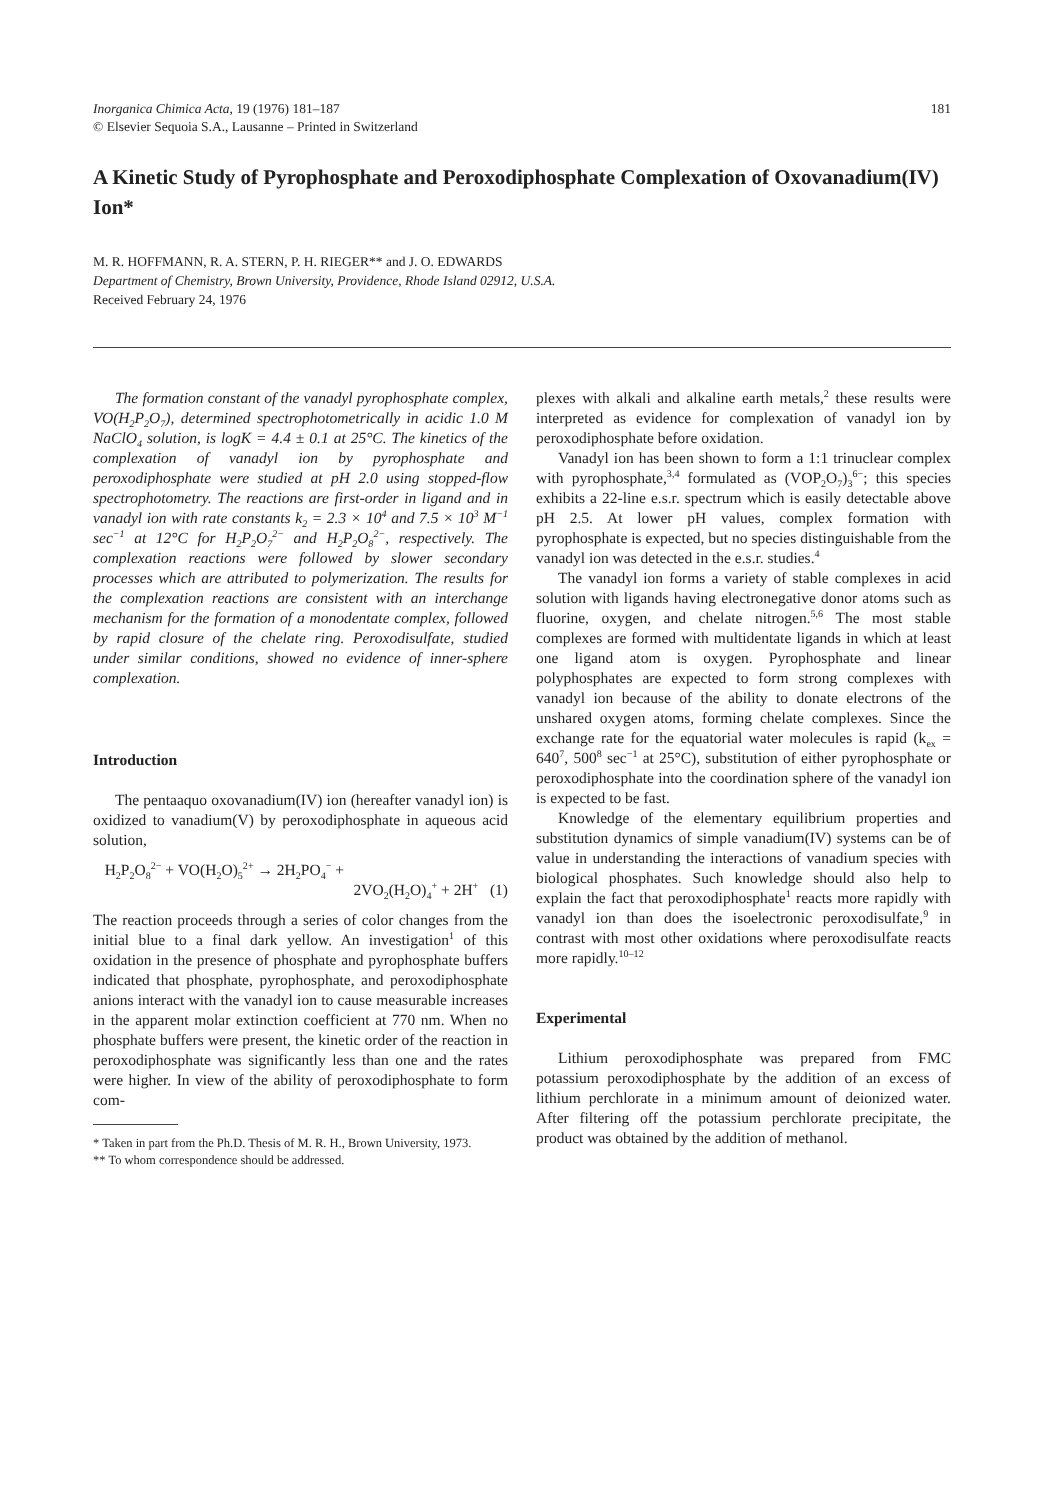Inorganica Chimica Acta, 19 (1976) 181–187
© Elsevier Sequoia S.A., Lausanne – Printed in Switzerland
181
A Kinetic Study of Pyrophosphate and Peroxodiphosphate Complexation of Oxovanadium(IV) Ion*
M. R. HOFFMANN, R. A. STERN, P. H. RIEGER** and J. O. EDWARDS
Department of Chemistry, Brown University, Providence, Rhode Island 02912, U.S.A.
Received February 24, 1976
The formation constant of the vanadyl pyrophosphate complex, VO(H<sub>2</sub>P<sub>2</sub>O<sub>7</sub>), determined spectrophotometrically in acidic 1.0 M NaClO<sub>4</sub> solution, is logK = 4.4 ± 0.1 at 25°C. The kinetics of the complexation of vanadyl ion by pyrophosphate and peroxodiphosphate were studied at pH 2.0 using stopped-flow spectrophotometry. The reactions are first-order in ligand and in vanadyl ion with rate constants k<sub>2</sub> = 2.3 × 10<sup>4</sup> and 7.5 × 10<sup>3</sup> M<sup>−1</sup> sec<sup>−1</sup> at 12°C for H<sub>2</sub>P<sub>2</sub>O<sub>7</sub><sup>2−</sup> and H<sub>2</sub>P<sub>2</sub>O<sub>8</sub><sup>2−</sup>, respectively. The complexation reactions were followed by slower secondary processes which are attributed to polymerization. The results for the complexation reactions are consistent with an interchange mechanism for the formation of a monodentate complex, followed by rapid closure of the chelate ring. Peroxodisulfate, studied under similar conditions, showed no evidence of inner-sphere complexation.
Introduction
The pentaaquo oxovanadium(IV) ion (hereafter vanadyl ion) is oxidized to vanadium(V) by peroxodiphosphate in aqueous acid solution,
H<sub>2</sub>P<sub>2</sub>O<sub>8</sub><sup>2−</sup> + VO(H<sub>2</sub>O)<sub>5</sub><sup>2+</sup> → 2H<sub>2</sub>PO<sub>4</sub><sup>−</sup> +
2VO<sub>2</sub>(H<sub>2</sub>O)<sub>4</sub><sup>+</sup> + 2H<sup>+</sup> (1)
The reaction proceeds through a series of color changes from the initial blue to a final dark yellow. An investigation<sup>1</sup> of this oxidation in the presence of phosphate and pyrophosphate buffers indicated that phosphate, pyrophosphate, and peroxodiphosphate anions interact with the vanadyl ion to cause measurable increases in the apparent molar extinction coefficient at 770 nm. When no phosphate buffers were present, the kinetic order of the reaction in peroxodiphosphate was significantly less than one and the rates were higher. In view of the ability of peroxodiphosphate to form com-
* Taken in part from the Ph.D. Thesis of M. R. H., Brown University, 1973.
** To whom correspondence should be addressed.
plexes with alkali and alkaline earth metals,<sup>2</sup> these results were interpreted as evidence for complexation of vanadyl ion by peroxodiphosphate before oxidation.
Vanadyl ion has been shown to form a 1:1 trinuclear complex with pyrophosphate,<sup>3,4</sup> formulated as (VOP<sub>2</sub>O<sub>7</sub>)<sub>3</sub><sup>6−</sup>; this species exhibits a 22-line e.s.r. spectrum which is easily detectable above pH 2.5. At lower pH values, complex formation with pyrophosphate is expected, but no species distinguishable from the vanadyl ion was detected in the e.s.r. studies.<sup>4</sup>
The vanadyl ion forms a variety of stable complexes in acid solution with ligands having electronegative donor atoms such as fluorine, oxygen, and chelate nitrogen.<sup>5,6</sup> The most stable complexes are formed with multidentate ligands in which at least one ligand atom is oxygen. Pyrophosphate and linear polyphosphates are expected to form strong complexes with vanadyl ion because of the ability to donate electrons of the unshared oxygen atoms, forming chelate complexes. Since the exchange rate for the equatorial water molecules is rapid (k<sub>ex</sub> = 640<sup>7</sup>, 500<sup>8</sup> sec<sup>−1</sup> at 25°C), substitution of either pyrophosphate or peroxodiphosphate into the coordination sphere of the vanadyl ion is expected to be fast.
Knowledge of the elementary equilibrium properties and substitution dynamics of simple vanadium(IV) systems can be of value in understanding the interactions of vanadium species with biological phosphates. Such knowledge should also help to explain the fact that peroxodiphosphate<sup>1</sup> reacts more rapidly with vanadyl ion than does the isoelectronic peroxodisulfate,<sup>9</sup> in contrast with most other oxidations where peroxodisulfate reacts more rapidly.<sup>10–12</sup>
Experimental
Lithium peroxodiphosphate was prepared from FMC potassium peroxodiphosphate by the addition of an excess of lithium perchlorate in a minimum amount of deionized water. After filtering off the potassium perchlorate precipitate, the product was obtained by the addition of methanol.